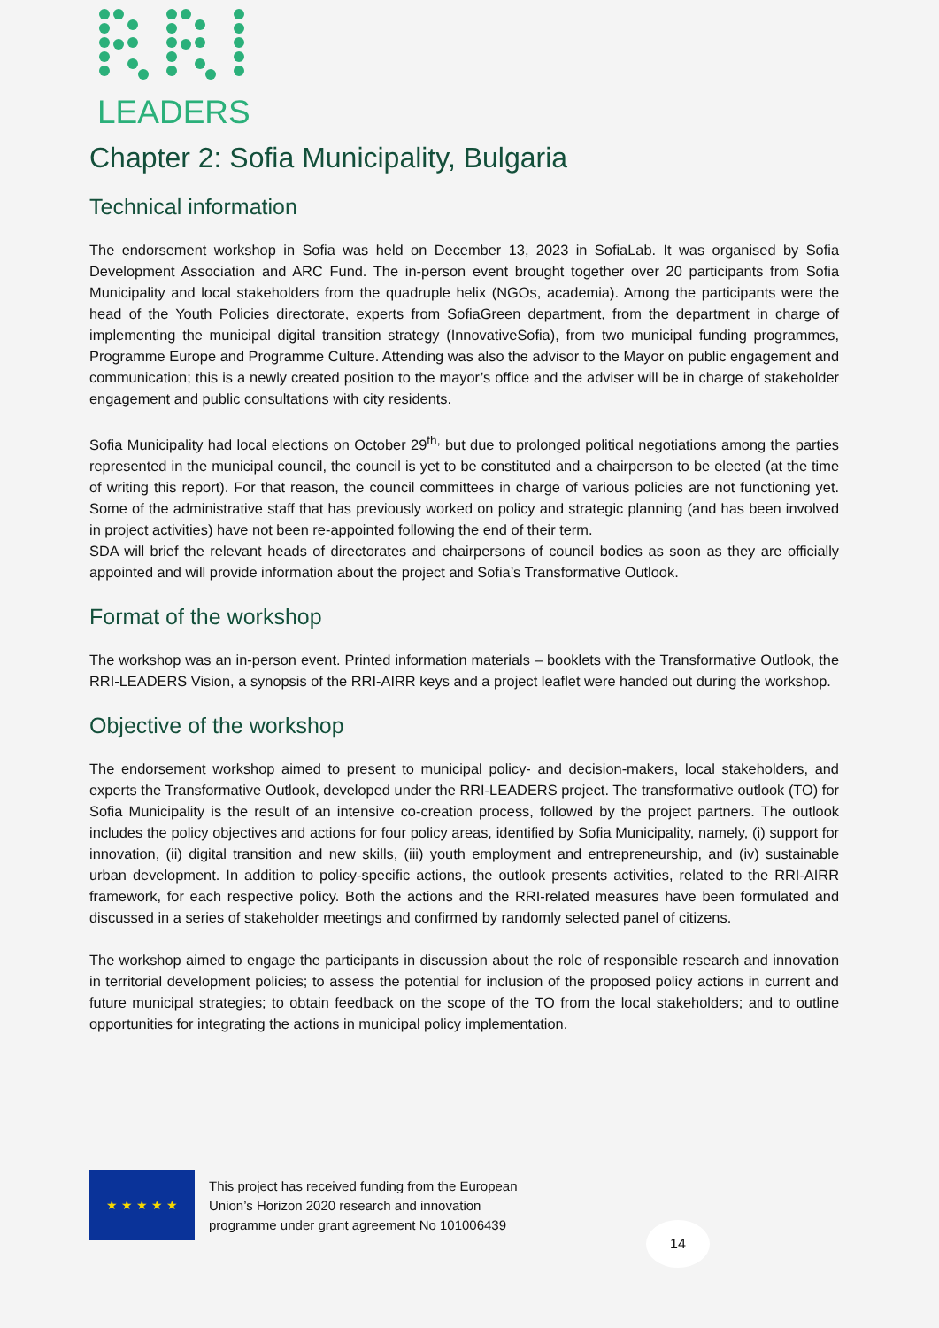LEADERS
Chapter 2: Sofia Municipality, Bulgaria
Technical information
The endorsement workshop in Sofia was held on December 13, 2023 in SofiaLab. It was organised by Sofia Development Association and ARC Fund. The in-person event brought together over 20 participants from Sofia Municipality and local stakeholders from the quadruple helix (NGOs, academia). Among the participants were the head of the Youth Policies directorate, experts from SofiaGreen department, from the department in charge of implementing the municipal digital transition strategy (InnovativeSofia), from two municipal funding programmes, Programme Europe and Programme Culture. Attending was also the advisor to the Mayor on public engagement and communication; this is a newly created position to the mayor’s office and the adviser will be in charge of stakeholder engagement and public consultations with city residents.
Sofia Municipality had local elections on October 29<sup>th,</sup> but due to prolonged political negotiations among the parties represented in the municipal council, the council is yet to be constituted and a chairperson to be elected (at the time of writing this report). For that reason, the council committees in charge of various policies are not functioning yet. Some of the administrative staff that has previously worked on policy and strategic planning (and has been involved in project activities) have not been re-appointed following the end of their term.
SDA will brief the relevant heads of directorates and chairpersons of council bodies as soon as they are officially appointed and will provide information about the project and Sofia’s Transformative Outlook.
Format of the workshop
The workshop was an in-person event. Printed information materials – booklets with the Transformative Outlook, the RRI-LEADERS Vision, a synopsis of the RRI-AIRR keys and a project leaflet were handed out during the workshop.
Objective of the workshop
The endorsement workshop aimed to present to municipal policy- and decision-makers, local stakeholders, and experts the Transformative Outlook, developed under the RRI-LEADERS project. The transformative outlook (TO) for Sofia Municipality is the result of an intensive co-creation process, followed by the project partners. The outlook includes the policy objectives and actions for four policy areas, identified by Sofia Municipality, namely, (i) support for innovation, (ii) digital transition and new skills, (iii) youth employment and entrepreneurship, and (iv) sustainable urban development. In addition to policy-specific actions, the outlook presents activities, related to the RRI-AIRR framework, for each respective policy. Both the actions and the RRI-related measures have been formulated and discussed in a series of stakeholder meetings and confirmed by randomly selected panel of citizens.
The workshop aimed to engage the participants in discussion about the role of responsible research and innovation in territorial development policies; to assess the potential for inclusion of the proposed policy actions in current and future municipal strategies; to obtain feedback on the scope of the TO from the local stakeholders; and to outline opportunities for integrating the actions in municipal policy implementation.
★ ★ ★ ★ ★
This project has received funding from the European
Union’s Horizon 2020 research and innovation
programme under grant agreement No 101006439
14